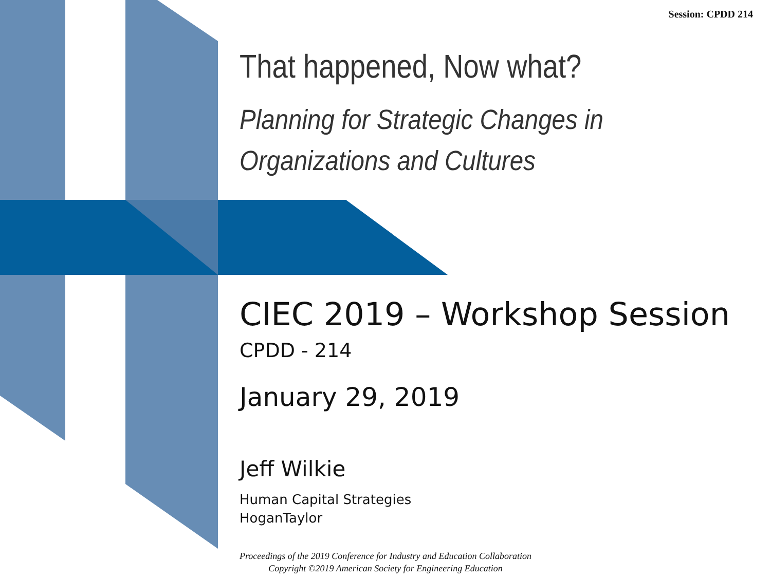Session: CPDD 214
That happened, Now what?
Planning for Strategic Changes in
Organizations and Cultures
CIEC 2019 – Workshop Session
CPDD - 214
January 29, 2019
Jeff Wilkie
Human Capital Strategies
HoganTaylor
Proceedings of the 2019 Conference for Industry and Education Collaboration
Copyright ©2019 American Society for Engineering Education